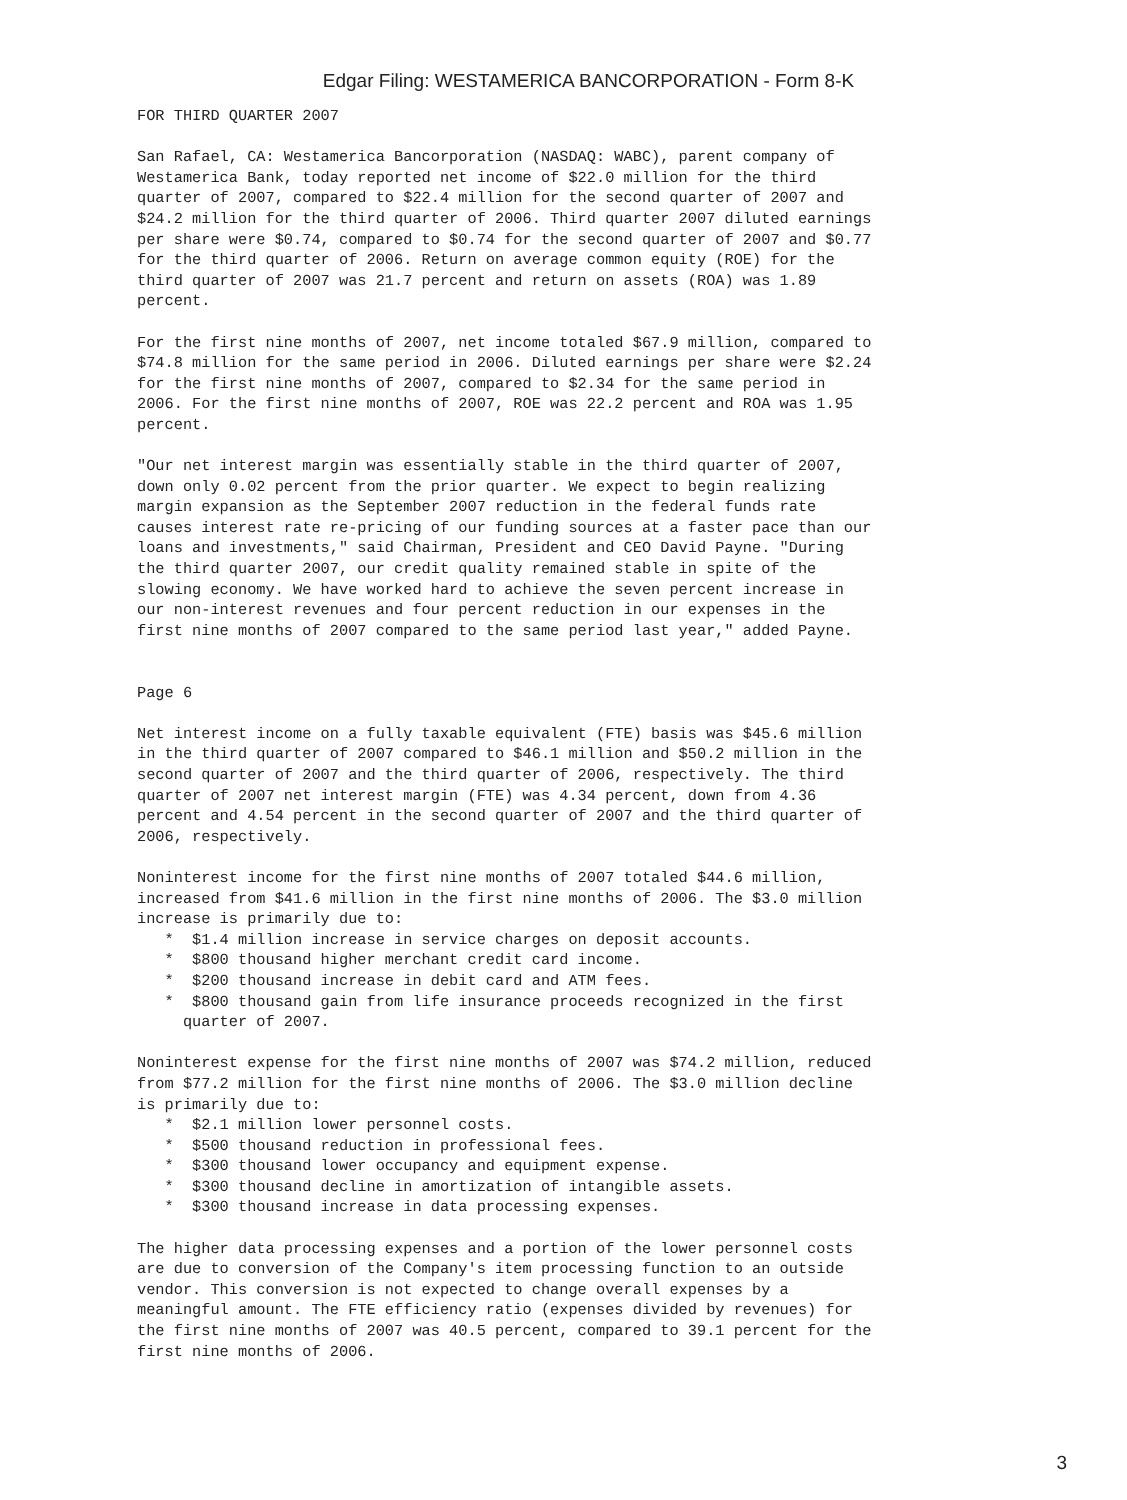Edgar Filing: WESTAMERICA BANCORPORATION - Form 8-K
FOR THIRD QUARTER 2007

San Rafael, CA: Westamerica Bancorporation (NASDAQ: WABC), parent company of
Westamerica Bank, today reported net income of $22.0 million for the third
quarter of 2007, compared to $22.4 million for the second quarter of 2007 and
$24.2 million for the third quarter of 2006. Third quarter 2007 diluted earnings
per share were $0.74, compared to $0.74 for the second quarter of 2007 and $0.77
for the third quarter of 2006. Return on average common equity (ROE) for the
third quarter of 2007 was 21.7 percent and return on assets (ROA) was 1.89
percent.

For the first nine months of 2007, net income totaled $67.9 million, compared to
$74.8 million for the same period in 2006. Diluted earnings per share were $2.24
for the first nine months of 2007, compared to $2.34 for the same period in
2006. For the first nine months of 2007, ROE was 22.2 percent and ROA was 1.95
percent.

"Our net interest margin was essentially stable in the third quarter of 2007,
down only 0.02 percent from the prior quarter. We expect to begin realizing
margin expansion as the September 2007 reduction in the federal funds rate
causes interest rate re-pricing of our funding sources at a faster pace than our
loans and investments," said Chairman, President and CEO David Payne. "During
the third quarter 2007, our credit quality remained stable in spite of the
slowing economy. We have worked hard to achieve the seven percent increase in
our non-interest revenues and four percent reduction in our expenses in the
first nine months of 2007 compared to the same period last year," added Payne.


Page 6

Net interest income on a fully taxable equivalent (FTE) basis was $45.6 million
in the third quarter of 2007 compared to $46.1 million and $50.2 million in the
second quarter of 2007 and the third quarter of 2006, respectively. The third
quarter of 2007 net interest margin (FTE) was 4.34 percent, down from 4.36
percent and 4.54 percent in the second quarter of 2007 and the third quarter of
2006, respectively.

Noninterest income for the first nine months of 2007 totaled $44.6 million,
increased from $41.6 million in the first nine months of 2006. The $3.0 million
increase is primarily due to:
   *  $1.4 million increase in service charges on deposit accounts.
   *  $800 thousand higher merchant credit card income.
   *  $200 thousand increase in debit card and ATM fees.
   *  $800 thousand gain from life insurance proceeds recognized in the first
     quarter of 2007.

Noninterest expense for the first nine months of 2007 was $74.2 million, reduced
from $77.2 million for the first nine months of 2006. The $3.0 million decline
is primarily due to:
   *  $2.1 million lower personnel costs.
   *  $500 thousand reduction in professional fees.
   *  $300 thousand lower occupancy and equipment expense.
   *  $300 thousand decline in amortization of intangible assets.
   *  $300 thousand increase in data processing expenses.

The higher data processing expenses and a portion of the lower personnel costs
are due to conversion of the Company's item processing function to an outside
vendor. This conversion is not expected to change overall expenses by a
meaningful amount. The FTE efficiency ratio (expenses divided by revenues) for
the first nine months of 2007 was 40.5 percent, compared to 39.1 percent for the
first nine months of 2006.
3